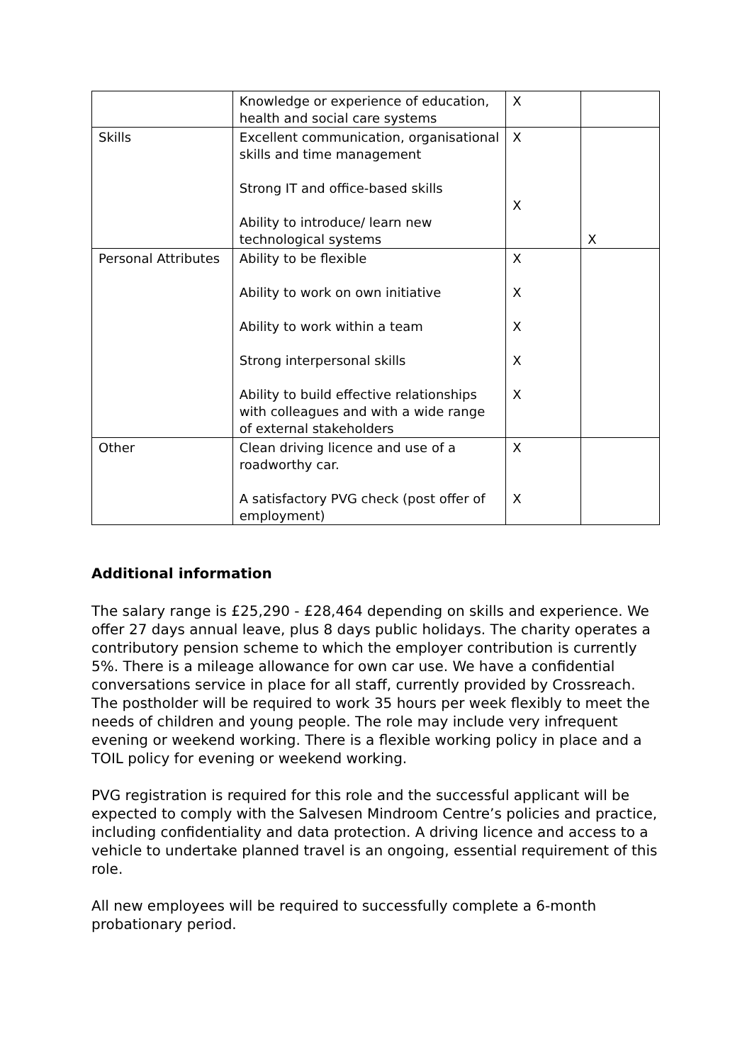| | Knowledge or experience of education, health and social care systems | X | |
| Skills | Excellent communication, organisational skills and time management Strong IT and office-based skills Ability to introduce/ learn new technological systems | X X | X |
| Personal Attributes | Ability to be flexible Ability to work on own initiative Ability to work within a team Strong interpersonal skills Ability to build effective relationships with colleagues and with a wide range of external stakeholders | X X X X X | |
| Other | Clean driving licence and use of a roadworthy car. A satisfactory PVG check (post offer of employment) | X X | |
Additional information
The salary range is £25,290 - £28,464 depending on skills and experience. We offer 27 days annual leave, plus 8 days public holidays. The charity operates a contributory pension scheme to which the employer contribution is currently 5%. There is a mileage allowance for own car use. We have a confidential conversations service in place for all staff, currently provided by Crossreach. The postholder will be required to work 35 hours per week flexibly to meet the needs of children and young people. The role may include very infrequent evening or weekend working. There is a flexible working policy in place and a TOIL policy for evening or weekend working.
PVG registration is required for this role and the successful applicant will be expected to comply with the Salvesen Mindroom Centre’s policies and practice, including confidentiality and data protection. A driving licence and access to a vehicle to undertake planned travel is an ongoing, essential requirement of this role.
All new employees will be required to successfully complete a 6-month probationary period.